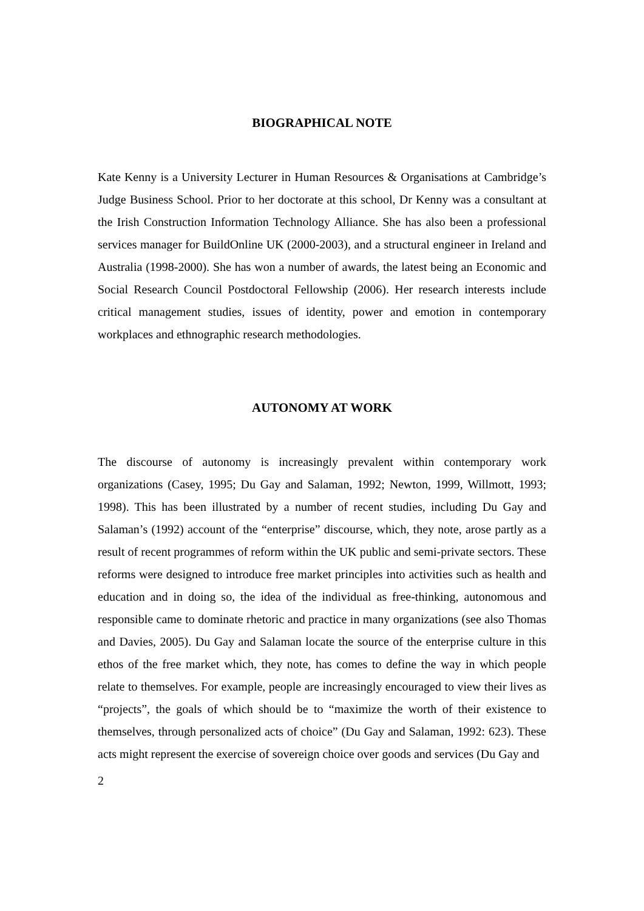BIOGRAPHICAL NOTE
Kate Kenny is a University Lecturer in Human Resources & Organisations at Cambridge’s Judge Business School. Prior to her doctorate at this school, Dr Kenny was a consultant at the Irish Construction Information Technology Alliance. She has also been a professional services manager for BuildOnline UK (2000-2003), and a structural engineer in Ireland and Australia (1998-2000). She has won a number of awards, the latest being an Economic and Social Research Council Postdoctoral Fellowship (2006). Her research interests include critical management studies, issues of identity, power and emotion in contemporary workplaces and ethnographic research methodologies.
AUTONOMY AT WORK
The discourse of autonomy is increasingly prevalent within contemporary work organizations (Casey, 1995; Du Gay and Salaman, 1992; Newton, 1999, Willmott, 1993; 1998). This has been illustrated by a number of recent studies, including Du Gay and Salaman’s (1992) account of the “enterprise” discourse, which, they note, arose partly as a result of recent programmes of reform within the UK public and semi-private sectors. These reforms were designed to introduce free market principles into activities such as health and education and in doing so, the idea of the individual as free-thinking, autonomous and responsible came to dominate rhetoric and practice in many organizations (see also Thomas and Davies, 2005). Du Gay and Salaman locate the source of the enterprise culture in this ethos of the free market which, they note, has comes to define the way in which people relate to themselves. For example, people are increasingly encouraged to view their lives as “projects”, the goals of which should be to “maximize the worth of their existence to themselves, through personalized acts of choice” (Du Gay and Salaman, 1992: 623). These acts might represent the exercise of sovereign choice over goods and services (Du Gay and
2